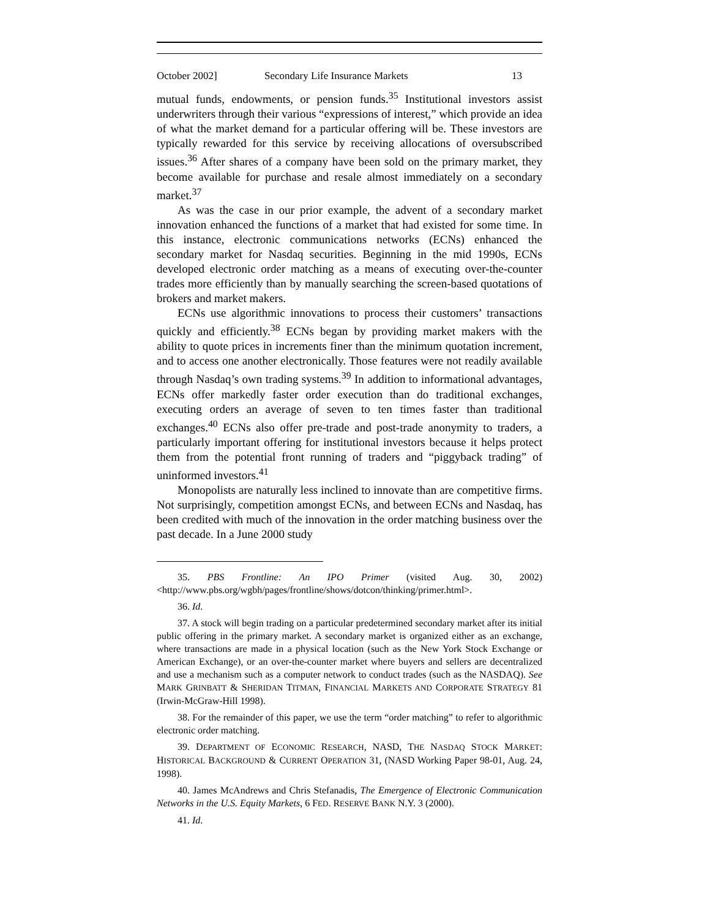October 2002] Secondary Life Insurance Markets 13
mutual funds, endowments, or pension funds.<sup>35</sup> Institutional investors assist underwriters through their various “expressions of interest,” which provide an idea of what the market demand for a particular offering will be. These investors are typically rewarded for this service by receiving allocations of oversubscribed issues.<sup>36</sup> After shares of a company have been sold on the primary market, they become available for purchase and resale almost immediately on a secondary market.<sup>37</sup>
As was the case in our prior example, the advent of a secondary market innovation enhanced the functions of a market that had existed for some time. In this instance, electronic communications networks (ECNs) enhanced the secondary market for Nasdaq securities. Beginning in the mid 1990s, ECNs developed electronic order matching as a means of executing over-the-counter trades more efficiently than by manually searching the screen-based quotations of brokers and market makers.
ECNs use algorithmic innovations to process their customers’ transactions quickly and efficiently.<sup>38</sup> ECNs began by providing market makers with the ability to quote prices in increments finer than the minimum quotation increment, and to access one another electronically. Those features were not readily available through Nasdaq’s own trading systems.<sup>39</sup> In addition to informational advantages, ECNs offer markedly faster order execution than do traditional exchanges, executing orders an average of seven to ten times faster than traditional exchanges.<sup>40</sup> ECNs also offer pre-trade and post-trade anonymity to traders, a particularly important offering for institutional investors because it helps protect them from the potential front running of traders and “piggyback trading” of uninformed investors.<sup>41</sup>
Monopolists are naturally less inclined to innovate than are competitive firms. Not surprisingly, competition amongst ECNs, and between ECNs and Nasdaq, has been credited with much of the innovation in the order matching business over the past decade. In a June 2000 study
35. PBS Frontline: An IPO Primer (visited Aug. 30, 2002) <http://www.pbs.org/wgbh/pages/frontline/shows/dotcon/thinking/primer.html>.
36. Id.
37. A stock will begin trading on a particular predetermined secondary market after its initial public offering in the primary market. A secondary market is organized either as an exchange, where transactions are made in a physical location (such as the New York Stock Exchange or American Exchange), or an over-the-counter market where buyers and sellers are decentralized and use a mechanism such as a computer network to conduct trades (such as the NASDAQ). See MARK GRINBATT & SHERIDAN TITMAN, FINANCIAL MARKETS AND CORPORATE STRATEGY 81 (Irwin-McGraw-Hill 1998).
38. For the remainder of this paper, we use the term “order matching” to refer to algorithmic electronic order matching.
39. DEPARTMENT OF ECONOMIC RESEARCH, NASD, THE NASDAQ STOCK MARKET: HISTORICAL BACKGROUND & CURRENT OPERATION 31, (NASD Working Paper 98-01, Aug. 24, 1998).
40. James McAndrews and Chris Stefanadis, The Emergence of Electronic Communication Networks in the U.S. Equity Markets, 6 FED. RESERVE BANK N.Y. 3 (2000).
41. Id.